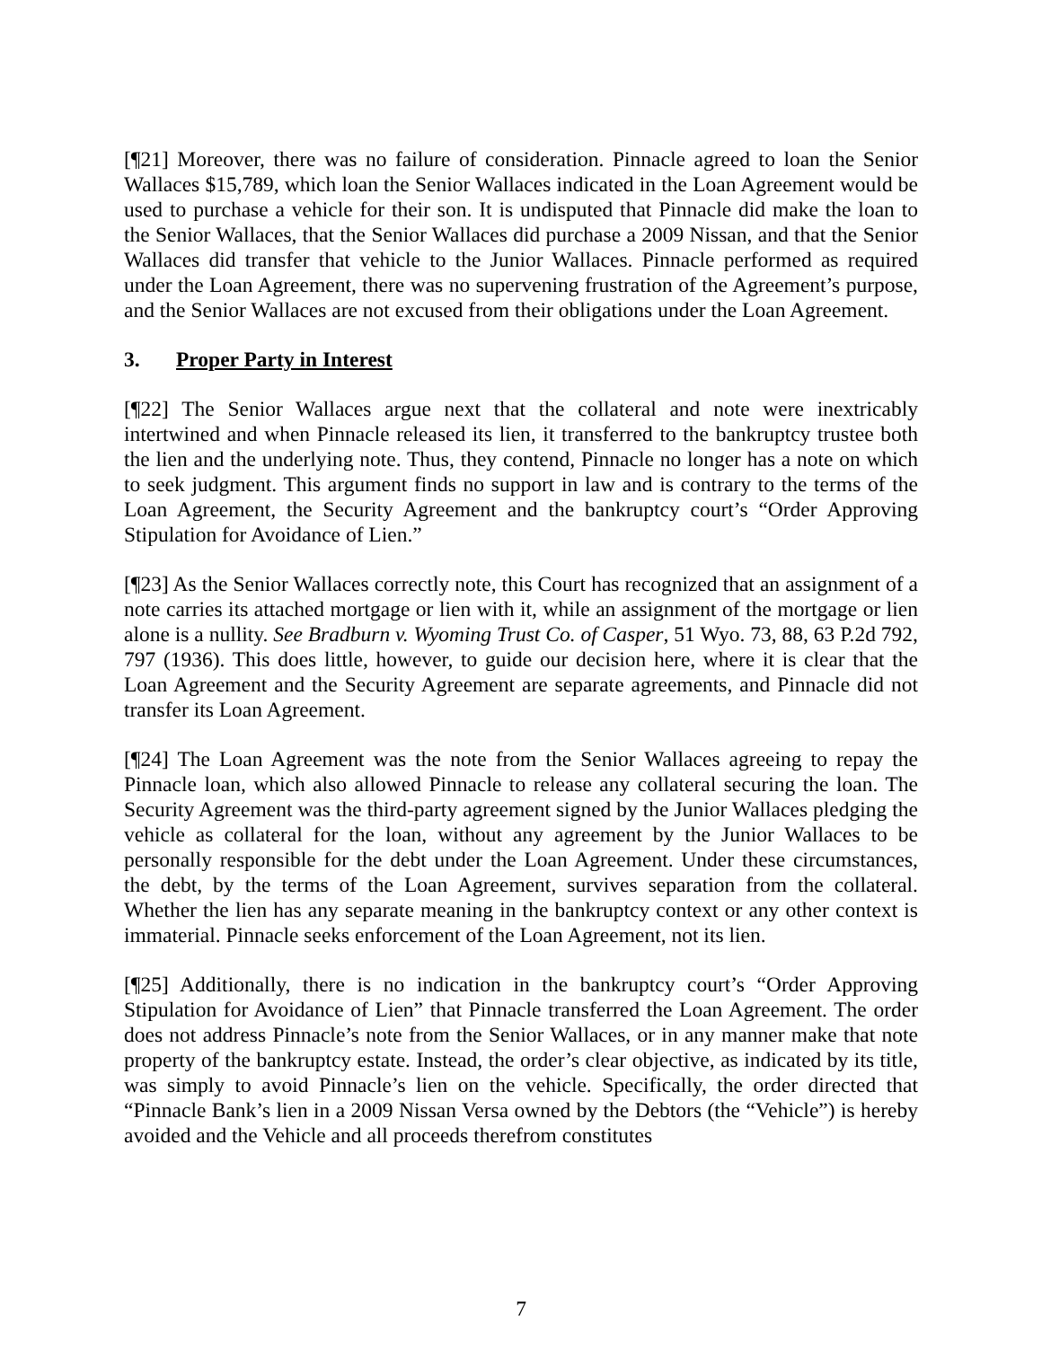[¶21] Moreover, there was no failure of consideration. Pinnacle agreed to loan the Senior Wallaces $15,789, which loan the Senior Wallaces indicated in the Loan Agreement would be used to purchase a vehicle for their son. It is undisputed that Pinnacle did make the loan to the Senior Wallaces, that the Senior Wallaces did purchase a 2009 Nissan, and that the Senior Wallaces did transfer that vehicle to the Junior Wallaces. Pinnacle performed as required under the Loan Agreement, there was no supervening frustration of the Agreement’s purpose, and the Senior Wallaces are not excused from their obligations under the Loan Agreement.
3. Proper Party in Interest
[¶22] The Senior Wallaces argue next that the collateral and note were inextricably intertwined and when Pinnacle released its lien, it transferred to the bankruptcy trustee both the lien and the underlying note. Thus, they contend, Pinnacle no longer has a note on which to seek judgment. This argument finds no support in law and is contrary to the terms of the Loan Agreement, the Security Agreement and the bankruptcy court’s “Order Approving Stipulation for Avoidance of Lien.”
[¶23] As the Senior Wallaces correctly note, this Court has recognized that an assignment of a note carries its attached mortgage or lien with it, while an assignment of the mortgage or lien alone is a nullity. See Bradburn v. Wyoming Trust Co. of Casper, 51 Wyo. 73, 88, 63 P.2d 792, 797 (1936). This does little, however, to guide our decision here, where it is clear that the Loan Agreement and the Security Agreement are separate agreements, and Pinnacle did not transfer its Loan Agreement.
[¶24] The Loan Agreement was the note from the Senior Wallaces agreeing to repay the Pinnacle loan, which also allowed Pinnacle to release any collateral securing the loan. The Security Agreement was the third-party agreement signed by the Junior Wallaces pledging the vehicle as collateral for the loan, without any agreement by the Junior Wallaces to be personally responsible for the debt under the Loan Agreement. Under these circumstances, the debt, by the terms of the Loan Agreement, survives separation from the collateral. Whether the lien has any separate meaning in the bankruptcy context or any other context is immaterial. Pinnacle seeks enforcement of the Loan Agreement, not its lien.
[¶25] Additionally, there is no indication in the bankruptcy court’s “Order Approving Stipulation for Avoidance of Lien” that Pinnacle transferred the Loan Agreement. The order does not address Pinnacle’s note from the Senior Wallaces, or in any manner make that note property of the bankruptcy estate. Instead, the order’s clear objective, as indicated by its title, was simply to avoid Pinnacle’s lien on the vehicle. Specifically, the order directed that “Pinnacle Bank’s lien in a 2009 Nissan Versa owned by the Debtors (the “Vehicle”) is hereby avoided and the Vehicle and all proceeds therefrom constitutes
7